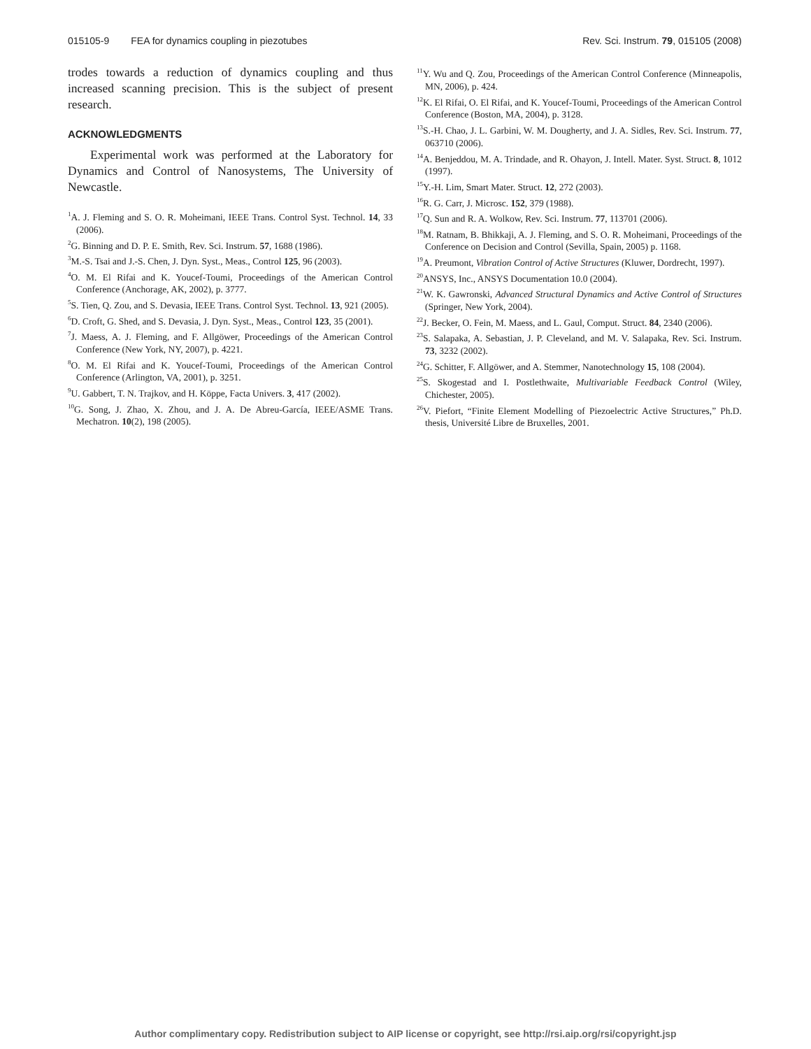015105-9 FEA for dynamics coupling in piezotubes Rev. Sci. Instrum. 79, 015105 (2008)
trodes towards a reduction of dynamics coupling and thus increased scanning precision. This is the subject of present research.
ACKNOWLEDGMENTS
Experimental work was performed at the Laboratory for Dynamics and Control of Nanosystems, The University of Newcastle.
<sup>1</sup> A. J. Fleming and S. O. R. Moheimani, IEEE Trans. Control Syst. Technol. 14, 33 (2006).
<sup>2</sup> G. Binning and D. P. E. Smith, Rev. Sci. Instrum. 57, 1688 (1986).
<sup>3</sup> M.-S. Tsai and J.-S. Chen, J. Dyn. Syst., Meas., Control 125, 96 (2003).
<sup>4</sup> O. M. El Rifai and K. Youcef-Toumi, Proceedings of the American Control Conference (Anchorage, AK, 2002), p. 3777.
<sup>5</sup> S. Tien, Q. Zou, and S. Devasia, IEEE Trans. Control Syst. Technol. 13, 921 (2005).
<sup>6</sup> D. Croft, G. Shed, and S. Devasia, J. Dyn. Syst., Meas., Control 123, 35 (2001).
<sup>7</sup> J. Maess, A. J. Fleming, and F. Allgöwer, Proceedings of the American Control Conference (New York, NY, 2007), p. 4221.
<sup>8</sup>O. M. El Rifai and K. Youcef-Toumi, Proceedings of the American Control Conference (Arlington, VA, 2001), p. 3251.
<sup>9</sup> U. Gabbert, T. N. Trajkov, and H. Köppe, Facta Univers. 3, 417 (2002).
<sup>10</sup> G. Song, J. Zhao, X. Zhou, and J. A. De Abreu-García, IEEE/ASME Trans. Mechatron. 10(2), 198 (2005).
<sup>11</sup> Y. Wu and Q. Zou, Proceedings of the American Control Conference (Minneapolis, MN, 2006), p. 424.
<sup>12</sup> K. El Rifai, O. El Rifai, and K. Youcef-Toumi, Proceedings of the American Control Conference (Boston, MA, 2004), p. 3128.
<sup>13</sup> S.-H. Chao, J. L. Garbini, W. M. Dougherty, and J. A. Sidles, Rev. Sci. Instrum. 77, 063710 (2006).
<sup>14</sup> A. Benjeddou, M. A. Trindade, and R. Ohayon, J. Intell. Mater. Syst. Struct. 8, 1012 (1997).
<sup>15</sup> Y.-H. Lim, Smart Mater. Struct. 12, 272 (2003).
<sup>16</sup> R. G. Carr, J. Microsc. 152, 379 (1988).
<sup>17</sup> Q. Sun and R. A. Wolkow, Rev. Sci. Instrum. 77, 113701 (2006).
<sup>18</sup> M. Ratnam, B. Bhikkaji, A. J. Fleming, and S. O. R. Moheimani, Proceedings of the Conference on Decision and Control (Sevilla, Spain, 2005) p. 1168.
<sup>19</sup> A. Preumont, Vibration Control of Active Structures (Kluwer, Dordrecht, 1997).
<sup>20</sup> ANSYS, Inc., ANSYS Documentation 10.0 (2004).
<sup>21</sup> W. K. Gawronski, Advanced Structural Dynamics and Active Control of Structures (Springer, New York, 2004).
<sup>22</sup> J. Becker, O. Fein, M. Maess, and L. Gaul, Comput. Struct. 84, 2340 (2006).
<sup>23</sup>S. Salapaka, A. Sebastian, J. P. Cleveland, and M. V. Salapaka, Rev. Sci. Instrum. 73, 3232 (2002).
<sup>24</sup> G. Schitter, F. Allgöwer, and A. Stemmer, Nanotechnology 15, 108 (2004).
<sup>25</sup>S. Skogestad and I. Postlethwaite, Multivariable Feedback Control (Wiley, Chichester, 2005).
<sup>26</sup>V. Piefort, “Finite Element Modelling of Piezoelectric Active Structures,” Ph.D. thesis, Université Libre de Bruxelles, 2001.
Author complimentary copy. Redistribution subject to AIP license or copyright, see http://rsi.aip.org/rsi/copyright.jsp